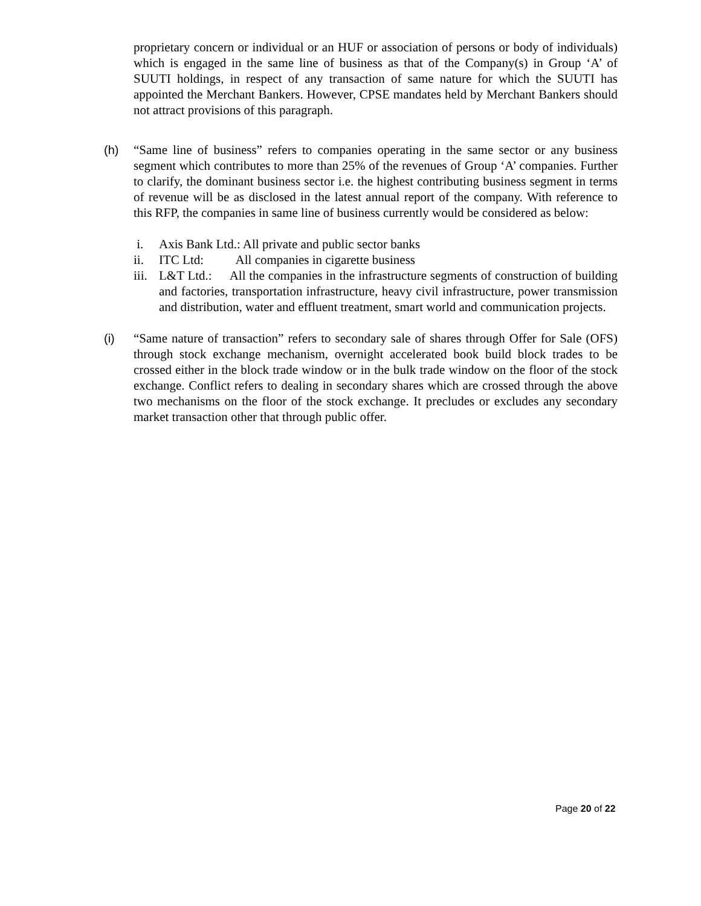proprietary concern or individual or an HUF or association of persons or body of individuals) which is engaged in the same line of business as that of the Company(s) in Group ‘A’ of SUUTI holdings, in respect of any transaction of same nature for which the SUUTI has appointed the Merchant Bankers. However, CPSE mandates held by Merchant Bankers should not attract provisions of this paragraph.
(h) “Same line of business” refers to companies operating in the same sector or any business segment which contributes to more than 25% of the revenues of Group ‘A’ companies. Further to clarify, the dominant business sector i.e. the highest contributing business segment in terms of revenue will be as disclosed in the latest annual report of the company. With reference to this RFP, the companies in same line of business currently would be considered as below:
i. Axis Bank Ltd.: All private and public sector banks
ii. ITC Ltd: All companies in cigarette business
iii.
L&T Ltd.: All the companies in the infrastructure segments of construction of building and factories, transportation infrastructure, heavy civil infrastructure, power transmission and distribution, water and effluent treatment, smart world and communication projects.
(i) “Same nature of transaction” refers to secondary sale of shares through Offer for Sale (OFS) through stock exchange mechanism, overnight accelerated book build block trades to be crossed either in the block trade window or in the bulk trade window on the floor of the stock exchange. Conflict refers to dealing in secondary shares which are crossed through the above two mechanisms on the floor of the stock exchange. It precludes or excludes any secondary market transaction other that through public offer.
Page 20 of 22